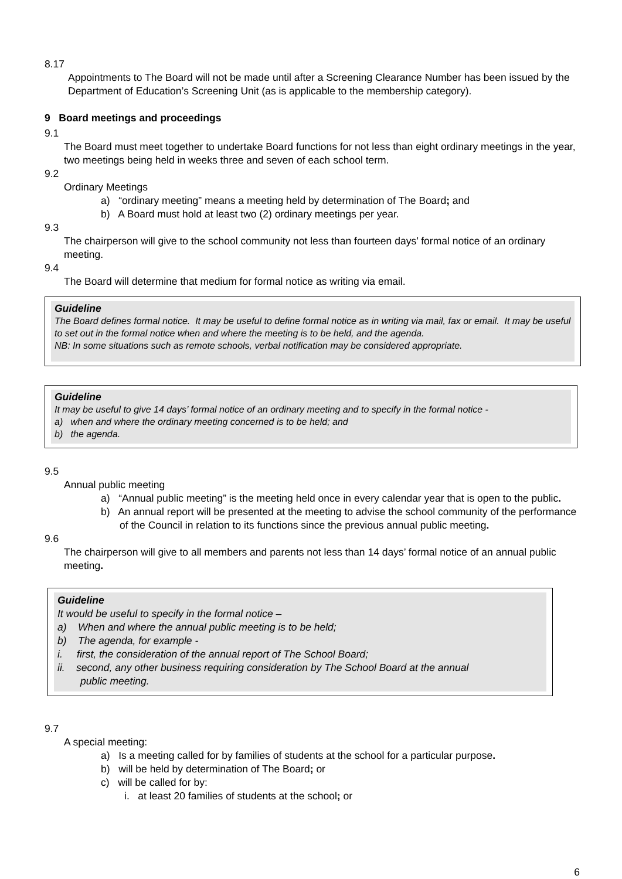8.17
Appointments to The Board will not be made until after a Screening Clearance Number has been issued by the Department of Education’s Screening Unit (as is applicable to the membership category).
9 Board meetings and proceedings
9.1
The Board must meet together to undertake Board functions for not less than eight ordinary meetings in the year, two meetings being held in weeks three and seven of each school term.
9.2
Ordinary Meetings
a) “ordinary meeting” means a meeting held by determination of The Board; and
b) A Board must hold at least two (2) ordinary meetings per year.
9.3
The chairperson will give to the school community not less than fourteen days’ formal notice of an ordinary meeting.
9.4
The Board will determine that medium for formal notice as writing via email.
Guideline
The Board defines formal notice. It may be useful to define formal notice as in writing via mail, fax or email. It may be useful to set out in the formal notice when and where the meeting is to be held, and the agenda.
NB: In some situations such as remote schools, verbal notification may be considered appropriate.
Guideline
It may be useful to give 14 days’ formal notice of an ordinary meeting and to specify in the formal notice -
a) when and where the ordinary meeting concerned is to be held; and
b) the agenda.
9.5
Annual public meeting
a) “Annual public meeting” is the meeting held once in every calendar year that is open to the public.
b) An annual report will be presented at the meeting to advise the school community of the performance of the Council in relation to its functions since the previous annual public meeting.
9.6
The chairperson will give to all members and parents not less than 14 days’ formal notice of an annual public meeting.
Guideline
It would be useful to specify in the formal notice –
a) When and where the annual public meeting is to be held;
b) The agenda, for example -
i. first, the consideration of the annual report of The School Board;
ii. second, any other business requiring consideration by The School Board at the annual
public meeting.
9.7
A special meeting:
a) Is a meeting called for by families of students at the school for a particular purpose.
b) will be held by determination of The Board; or
c) will be called for by:
i. at least 20 families of students at the school; or
6